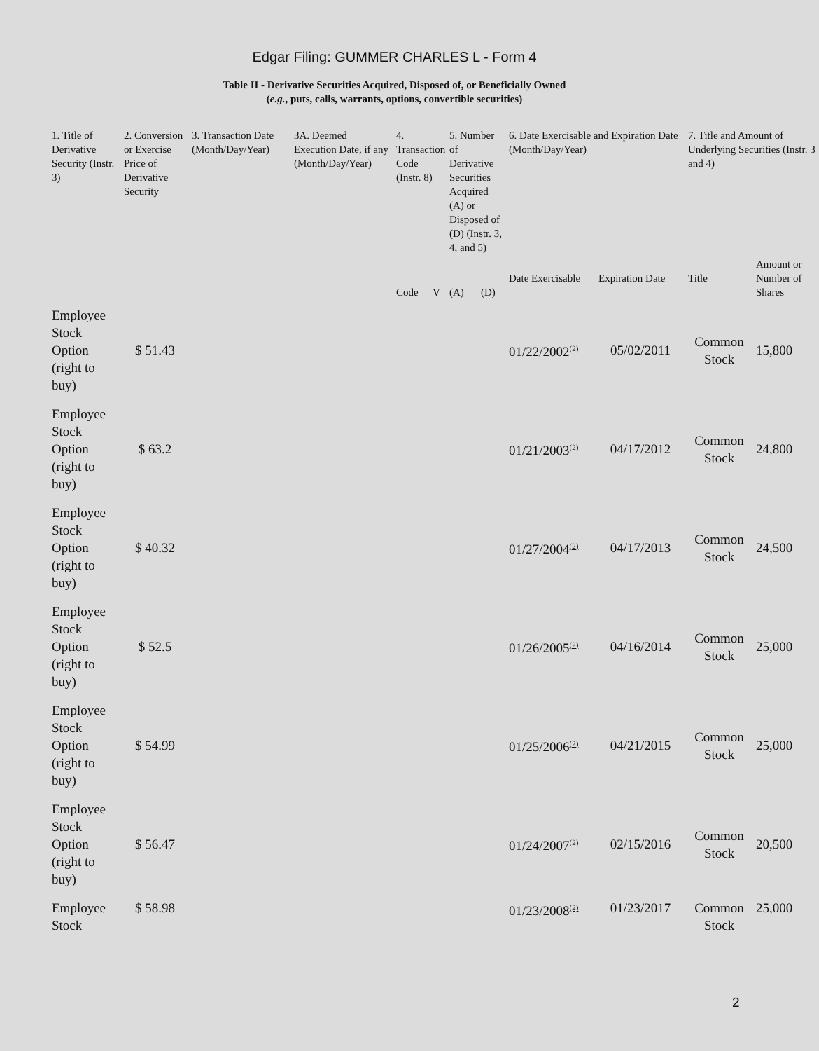Edgar Filing: GUMMER CHARLES L - Form 4
Table II - Derivative Securities Acquired, Disposed of, or Beneficially Owned
(e.g., puts, calls, warrants, options, convertible securities)
| 1. Title of Derivative Security (Instr. 3) | 2. Conversion or Exercise Price of Derivative Security | 3. Transaction Date (Month/Day/Year) | 3A. Deemed Execution Date, if any (Month/Day/Year) | 4. Transaction Code (Instr. 8) | | 5. Number of Derivative Securities Acquired (A) or Disposed of (D) (Instr. 3, 4, and 5) | | 6. Date Exercisable and Expiration Date (Month/Day/Year) | | 7. Title and Amount of Underlying Securities (Instr. 3 and 4) | |
| --- | --- | --- | --- | --- | --- | --- | --- | --- | --- | --- | --- |
| | | | | Code | V | (A) | (D) | Date Exercisable | Expiration Date | Title | Amount or Number of Shares |
| Employee Stock Option (right to buy) | $ 51.43 | | | | | | | 01/22/2002<sup>(2)</sup> | 05/02/2011 | Common Stock | 15,800 |
| Employee Stock Option (right to buy) | $ 63.2 | | | | | | | 01/21/2003<sup>(2)</sup> | 04/17/2012 | Common Stock | 24,800 |
| Employee Stock Option (right to buy) | $ 40.32 | | | | | | | 01/27/2004<sup>(2)</sup> | 04/17/2013 | Common Stock | 24,500 |
| Employee Stock Option (right to buy) | $ 52.5 | | | | | | | 01/26/2005<sup>(2)</sup> | 04/16/2014 | Common Stock | 25,000 |
| Employee Stock Option (right to buy) | $ 54.99 | | | | | | | 01/25/2006<sup>(2)</sup> | 04/21/2015 | Common Stock | 25,000 |
| Employee Stock Option (right to buy) | $ 56.47 | | | | | | | 01/24/2007<sup>(2)</sup> | 02/15/2016 | Common Stock | 20,500 |
| Employee Stock | $ 58.98 | | | | | | | 01/23/2008<sup>(2)</sup> | 01/23/2017 | Common Stock | 25,000 |
2